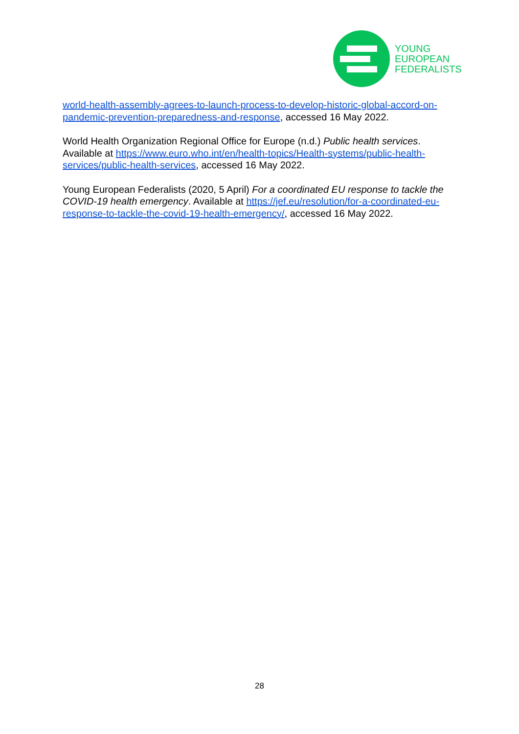YOUNG
EUROPEAN
FEDERALISTS
world-health-assembly-agrees-to-launch-process-to-develop-historic-global-accord-on-pandemic-prevention-preparedness-and-response, accessed 16 May 2022.
World Health Organization Regional Office for Europe (n.d.) Public health services. Available at https://www.euro.who.int/en/health-topics/Health-systems/public-health-services/public-health-services, accessed 16 May 2022.
Young European Federalists (2020, 5 April) For a coordinated EU response to tackle the COVID-19 health emergency. Available at https://jef.eu/resolution/for-a-coordinated-eu-response-to-tackle-the-covid-19-health-emergency/, accessed 16 May 2022.
28